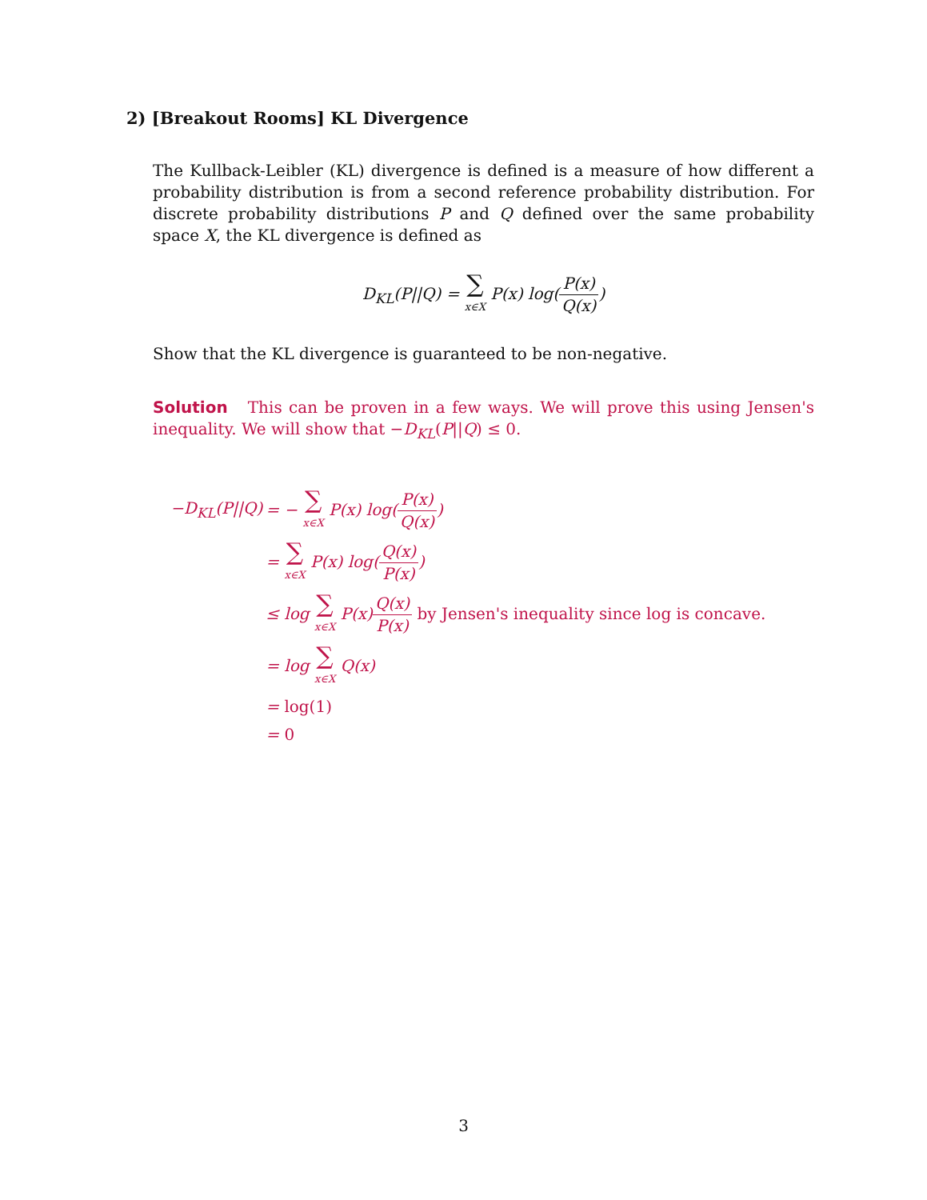2) [Breakout Rooms] KL Divergence
The Kullback-Leibler (KL) divergence is defined is a measure of how different a probability distribution is from a second reference probability distribution. For discrete probability distributions P and Q defined over the same probability space X, the KL divergence is defined as
D<sub>KL</sub>(P||Q) = ∑ x∈X P(x) log(P(x) Q(x))
Show that the KL divergence is guaranteed to be non-negative.
Solution This can be proven in a few ways. We will prove this using Jensen's inequality. We will show that −D<sub>KL</sub>(P||Q) ≤ 0.
| −D<sub>KL</sub>(P//Q) | = − ∑ x∈X P(x) log( P(x) Q(x) ) |
| | = ∑ x∈X P(x) log( Q(x) P(x) ) |
| | ≤ log ∑ x∈X P(x) Q(x) P(x) by Jensen's inequality since log is concave. |
| | = log ∑ x∈X Q(x) |
| | = log(1) |
| | = 0 |
3